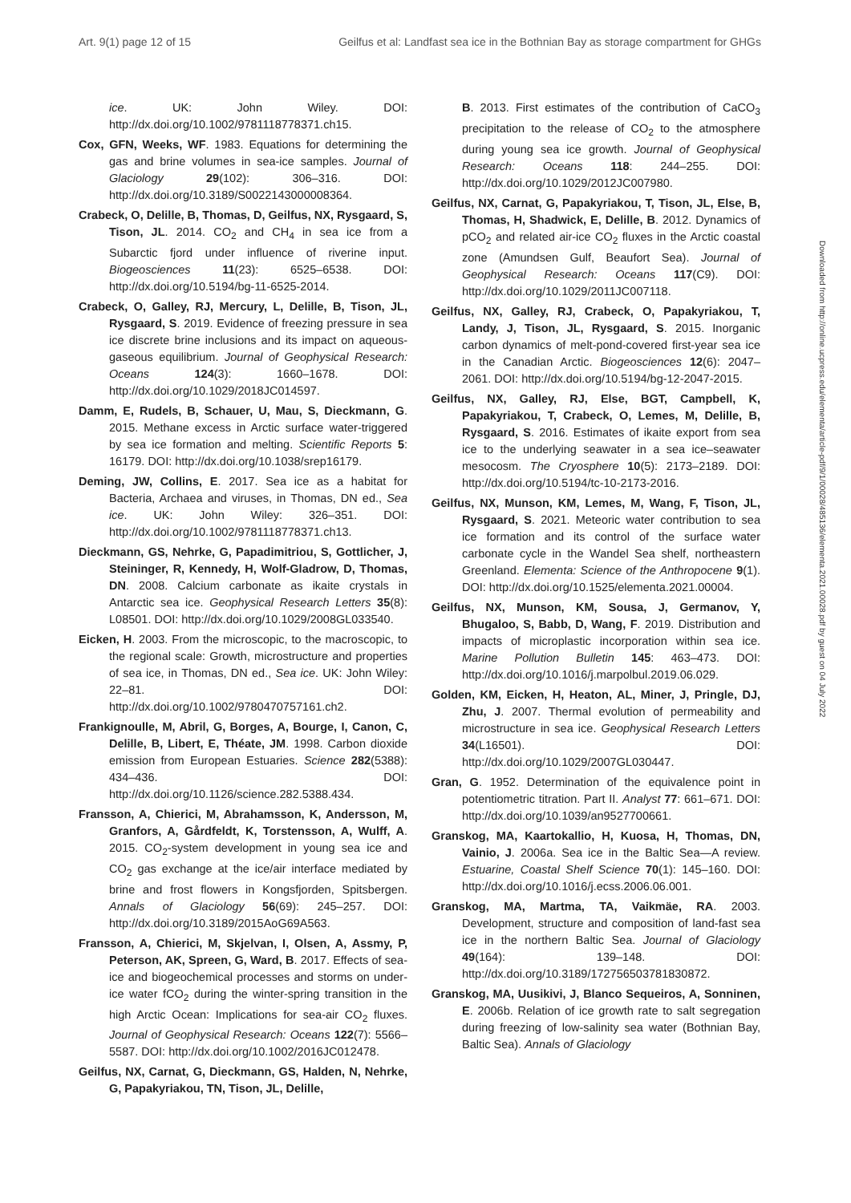Art. 9(1) page 12 of 15 Geilfus et al: Landfast sea ice in the Bothnian Bay as storage compartment for GHGs
ice. UK: John Wiley. DOI: http://dx.doi.org/10.1002/9781118778371.ch15.
Cox, GFN, Weeks, WF. 1983. Equations for determining the gas and brine volumes in sea-ice samples. Journal of Glaciology 29(102): 306–316. DOI: http://dx.doi.org/10.3189/S0022143000008364.
Crabeck, O, Delille, B, Thomas, D, Geilfus, NX, Rysgaard, S, Tison, JL. 2014. CO<sub>2</sub> and CH<sub>4</sub> in sea ice from a Subarctic fjord under influence of riverine input. Biogeosciences 11(23): 6525–6538. DOI: http://dx.doi.org/10.5194/bg-11-6525-2014.
Crabeck, O, Galley, RJ, Mercury, L, Delille, B, Tison, JL, Rysgaard, S. 2019. Evidence of freezing pressure in sea ice discrete brine inclusions and its impact on aqueous-gaseous equilibrium. Journal of Geophysical Research: Oceans 124(3): 1660–1678. DOI: http://dx.doi.org/10.1029/2018JC014597.
Damm, E, Rudels, B, Schauer, U, Mau, S, Dieckmann, G. 2015. Methane excess in Arctic surface water-triggered by sea ice formation and melting. Scientific Reports 5: 16179. DOI: http://dx.doi.org/10.1038/srep16179.
Deming, JW, Collins, E. 2017. Sea ice as a habitat for Bacteria, Archaea and viruses, in Thomas, DN ed., Sea ice. UK: John Wiley: 326–351. DOI: http://dx.doi.org/10.1002/9781118778371.ch13.
Dieckmann, GS, Nehrke, G, Papadimitriou, S, Gottlicher, J, Steininger, R, Kennedy, H, Wolf-Gladrow, D, Thomas, DN. 2008. Calcium carbonate as ikaite crystals in Antarctic sea ice. Geophysical Research Letters 35(8): L08501. DOI: http://dx.doi.org/10.1029/2008GL033540.
Eicken, H. 2003. From the microscopic, to the macroscopic, to the regional scale: Growth, microstructure and properties of sea ice, in Thomas, DN ed., Sea ice. UK: John Wiley: 22–81. DOI: http://dx.doi.org/10.1002/9780470757161.ch2.
Frankignoulle, M, Abril, G, Borges, A, Bourge, I, Canon, C, Delille, B, Libert, E, Théate, JM. 1998. Carbon dioxide emission from European Estuaries. Science 282(5388): 434–436. DOI: http://dx.doi.org/10.1126/science.282.5388.434.
Fransson, A, Chierici, M, Abrahamsson, K, Andersson, M, Granfors, A, Gårdfeldt, K, Torstensson, A, Wulff, A. 2015. CO<sub>2</sub>-system development in young sea ice and CO<sub>2</sub> gas exchange at the ice/air interface mediated by brine and frost flowers in Kongsfjorden, Spitsbergen. Annals of Glaciology 56(69): 245–257. DOI: http://dx.doi.org/10.3189/2015AoG69A563.
Fransson, A, Chierici, M, Skjelvan, I, Olsen, A, Assmy, P, Peterson, AK, Spreen, G, Ward, B. 2017. Effects of sea-ice and biogeochemical processes and storms on under-ice water fCO<sub>2</sub> during the winter-spring transition in the high Arctic Ocean: Implications for sea-air CO<sub>2</sub> fluxes. Journal of Geophysical Research: Oceans 122(7): 5566–5587. DOI: http://dx.doi.org/10.1002/2016JC012478.
Geilfus, NX, Carnat, G, Dieckmann, GS, Halden, N, Nehrke, G, Papakyriakou, TN, Tison, JL, Delille,
B. 2013. First estimates of the contribution of CaCO<sub>3</sub> precipitation to the release of CO<sub>2</sub> to the atmosphere during young sea ice growth. Journal of Geophysical Research: Oceans 118: 244–255. DOI: http://dx.doi.org/10.1029/2012JC007980.
Geilfus, NX, Carnat, G, Papakyriakou, T, Tison, JL, Else, B, Thomas, H, Shadwick, E, Delille, B. 2012. Dynamics of pCO<sub>2</sub> and related air-ice CO<sub>2</sub> fluxes in the Arctic coastal zone (Amundsen Gulf, Beaufort Sea). Journal of Geophysical Research: Oceans 117(C9). DOI: http://dx.doi.org/10.1029/2011JC007118.
Geilfus, NX, Galley, RJ, Crabeck, O, Papakyriakou, T, Landy, J, Tison, JL, Rysgaard, S. 2015. Inorganic carbon dynamics of melt-pond-covered first-year sea ice in the Canadian Arctic. Biogeosciences 12(6): 2047–2061. DOI: http://dx.doi.org/10.5194/bg-12-2047-2015.
Geilfus, NX, Galley, RJ, Else, BGT, Campbell, K, Papakyriakou, T, Crabeck, O, Lemes, M, Delille, B, Rysgaard, S. 2016. Estimates of ikaite export from sea ice to the underlying seawater in a sea ice–seawater mesocosm. The Cryosphere 10(5): 2173–2189. DOI: http://dx.doi.org/10.5194/tc-10-2173-2016.
Geilfus, NX, Munson, KM, Lemes, M, Wang, F, Tison, JL, Rysgaard, S. 2021. Meteoric water contribution to sea ice formation and its control of the surface water carbonate cycle in the Wandel Sea shelf, northeastern Greenland. Elementa: Science of the Anthropocene 9(1). DOI: http://dx.doi.org/10.1525/elementa.2021.00004.
Geilfus, NX, Munson, KM, Sousa, J, Germanov, Y, Bhugaloo, S, Babb, D, Wang, F. 2019. Distribution and impacts of microplastic incorporation within sea ice. Marine Pollution Bulletin 145: 463–473. DOI: http://dx.doi.org/10.1016/j.marpolbul.2019.06.029.
Golden, KM, Eicken, H, Heaton, AL, Miner, J, Pringle, DJ, Zhu, J. 2007. Thermal evolution of permeability and microstructure in sea ice. Geophysical Research Letters 34(L16501). DOI: http://dx.doi.org/10.1029/2007GL030447.
Gran, G. 1952. Determination of the equivalence point in potentiometric titration. Part II. Analyst 77: 661–671. DOI: http://dx.doi.org/10.1039/an9527700661.
Granskog, MA, Kaartokallio, H, Kuosa, H, Thomas, DN, Vainio, J. 2006a. Sea ice in the Baltic Sea—A review. Estuarine, Coastal Shelf Science 70(1): 145–160. DOI: http://dx.doi.org/10.1016/j.ecss.2006.06.001.
Granskog, MA, Martma, TA, Vaikmäe, RA. 2003. Development, structure and composition of land-fast sea ice in the northern Baltic Sea. Journal of Glaciology 49(164): 139–148. DOI: http://dx.doi.org/10.3189/172756503781830872.
Granskog, MA, Uusikivi, J, Blanco Sequeiros, A, Sonninen, E. 2006b. Relation of ice growth rate to salt segregation during freezing of low-salinity sea water (Bothnian Bay, Baltic Sea). Annals of Glaciology
Downloaded from http://online.ucpress.edu/elementa/article-pdf/9/1/00028/485136/elementa.2021.00028.pdf by guest on 04 July 2022